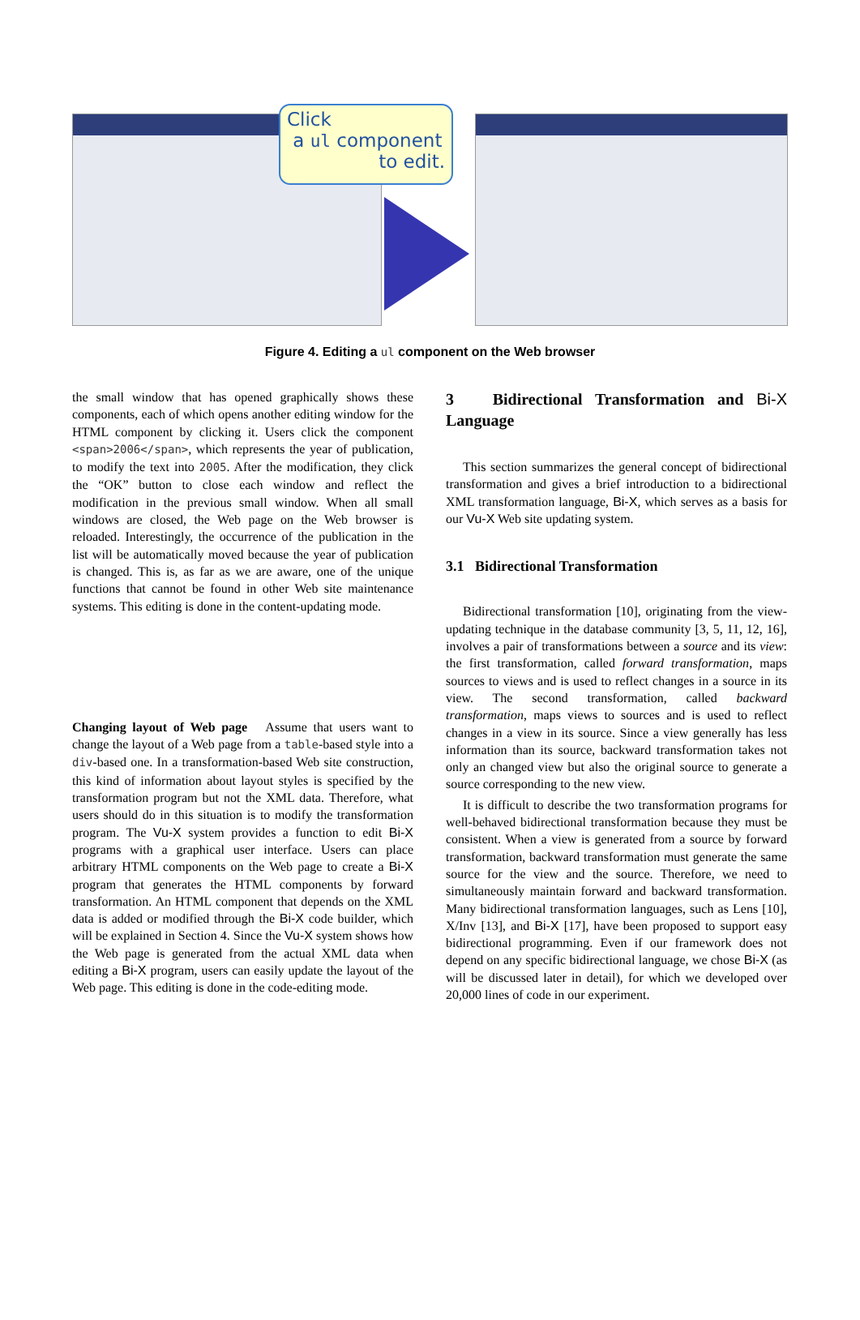Click
a ul component
to edit.
Figure 4. Editing a ul component on the Web browser
the small window that has opened graphically shows these components, each of which opens another editing window for the HTML component by clicking it. Users click the component <span>2006</span>, which represents the year of publication, to modify the text into 2005. After the modification, they click the “OK” button to close each window and reflect the modification in the previous small window. When all small windows are closed, the Web page on the Web browser is reloaded. Interestingly, the occurrence of the publication in the list will be automatically moved because the year of publication is changed. This is, as far as we are aware, one of the unique functions that cannot be found in other Web site maintenance systems. This editing is done in the content-updating mode.
Changing layout of Web page Assume that users want to change the layout of a Web page from a table-based style into a div-based one. In a transformation-based Web site construction, this kind of information about layout styles is specified by the transformation program but not the XML data. Therefore, what users should do in this situation is to modify the transformation program. The Vu-X system provides a function to edit Bi-X programs with a graphical user interface. Users can place arbitrary HTML components on the Web page to create a Bi-X program that generates the HTML components by forward transformation. An HTML component that depends on the XML data is added or modified through the Bi-X code builder, which will be explained in Section 4. Since the Vu-X system shows how the Web page is generated from the actual XML data when editing a Bi-X program, users can easily update the layout of the Web page. This editing is done in the code-editing mode.
3 Bidirectional Transformation and Bi-X Language
This section summarizes the general concept of bidirectional transformation and gives a brief introduction to a bidirectional XML transformation language, Bi-X, which serves as a basis for our Vu-X Web site updating system.
3.1 Bidirectional Transformation
Bidirectional transformation [10], originating from the view-updating technique in the database community [3, 5, 11, 12, 16], involves a pair of transformations between a source and its view: the first transformation, called forward transformation, maps sources to views and is used to reflect changes in a source in its view. The second transformation, called backward transformation, maps views to sources and is used to reflect changes in a view in its source. Since a view generally has less information than its source, backward transformation takes not only an changed view but also the original source to generate a source corresponding to the new view.
It is difficult to describe the two transformation programs for well-behaved bidirectional transformation because they must be consistent. When a view is generated from a source by forward transformation, backward transformation must generate the same source for the view and the source. Therefore, we need to simultaneously maintain forward and backward transformation. Many bidirectional transformation languages, such as Lens [10], X/Inv [13], and Bi-X [17], have been proposed to support easy bidirectional programming. Even if our framework does not depend on any specific bidirectional language, we chose Bi-X (as will be discussed later in detail), for which we developed over 20,000 lines of code in our experiment.